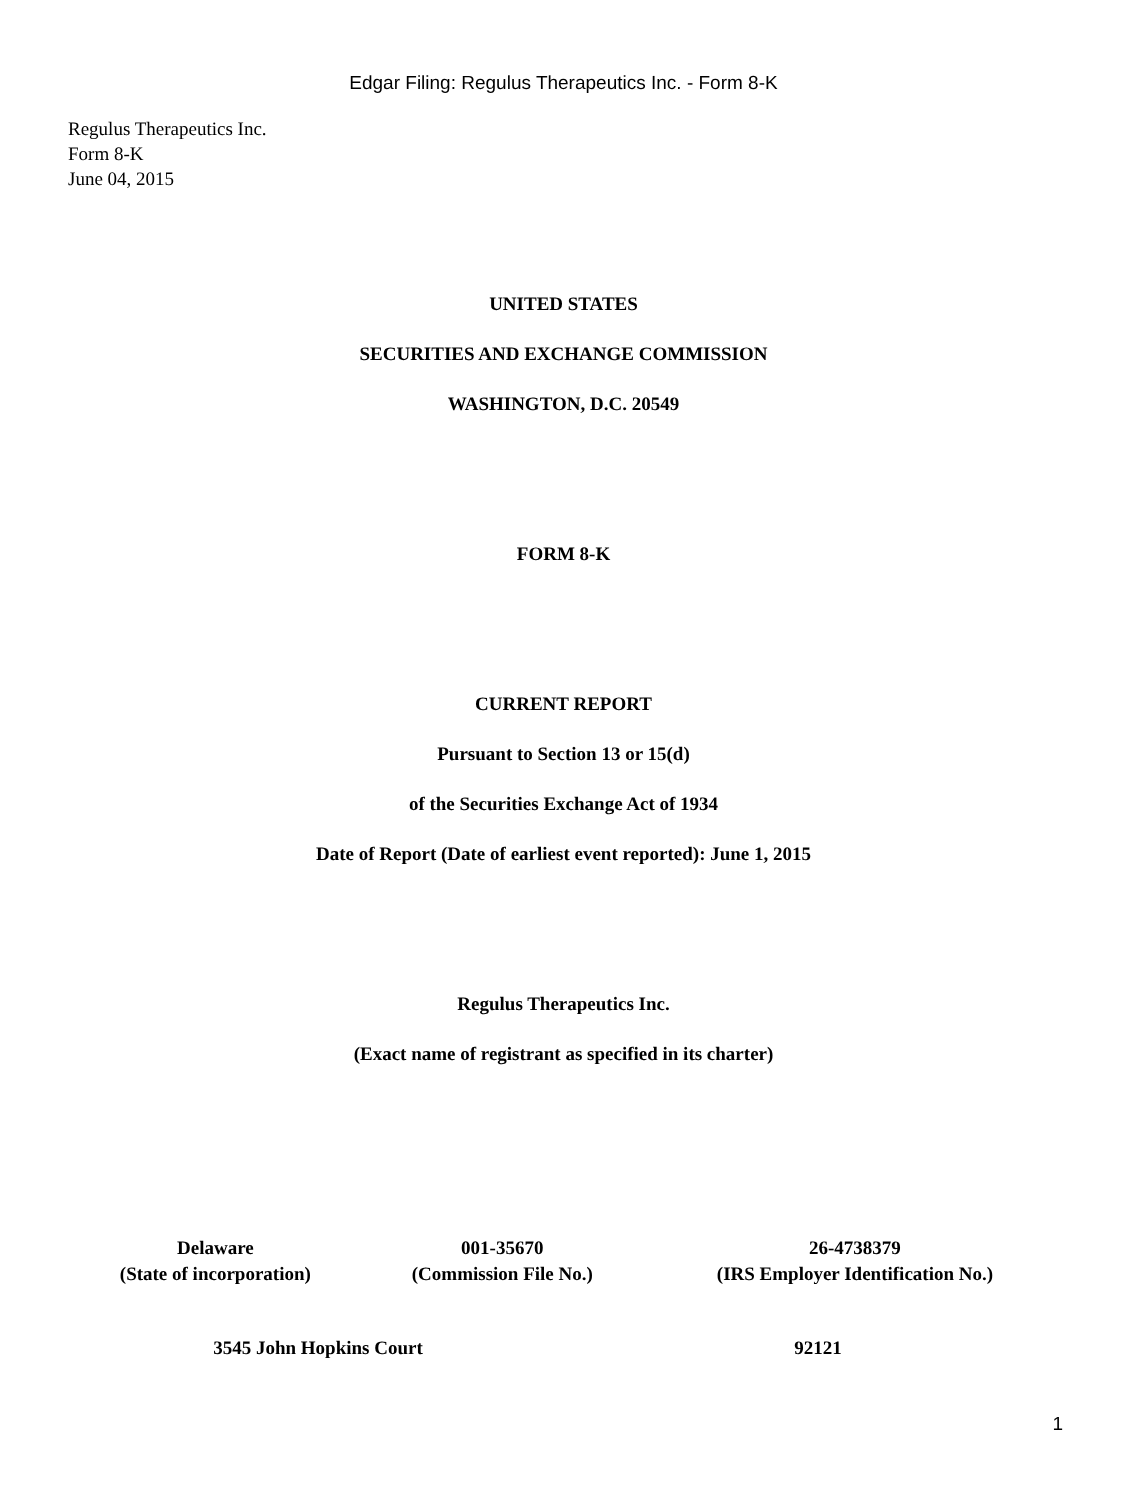Edgar Filing: Regulus Therapeutics Inc. - Form 8-K
Regulus Therapeutics Inc.
Form 8-K
June 04, 2015
UNITED STATES
SECURITIES AND EXCHANGE COMMISSION
WASHINGTON, D.C. 20549
FORM 8-K
CURRENT REPORT
Pursuant to Section 13 or 15(d)
of the Securities Exchange Act of 1934
Date of Report (Date of earliest event reported): June 1, 2015
Regulus Therapeutics Inc.
(Exact name of registrant as specified in its charter)
| Delaware (State of incorporation) | 001-35670 (Commission File No.) | 26-4738379 (IRS Employer Identification No.) |
| 3545 John Hopkins Court | 92121 |
1